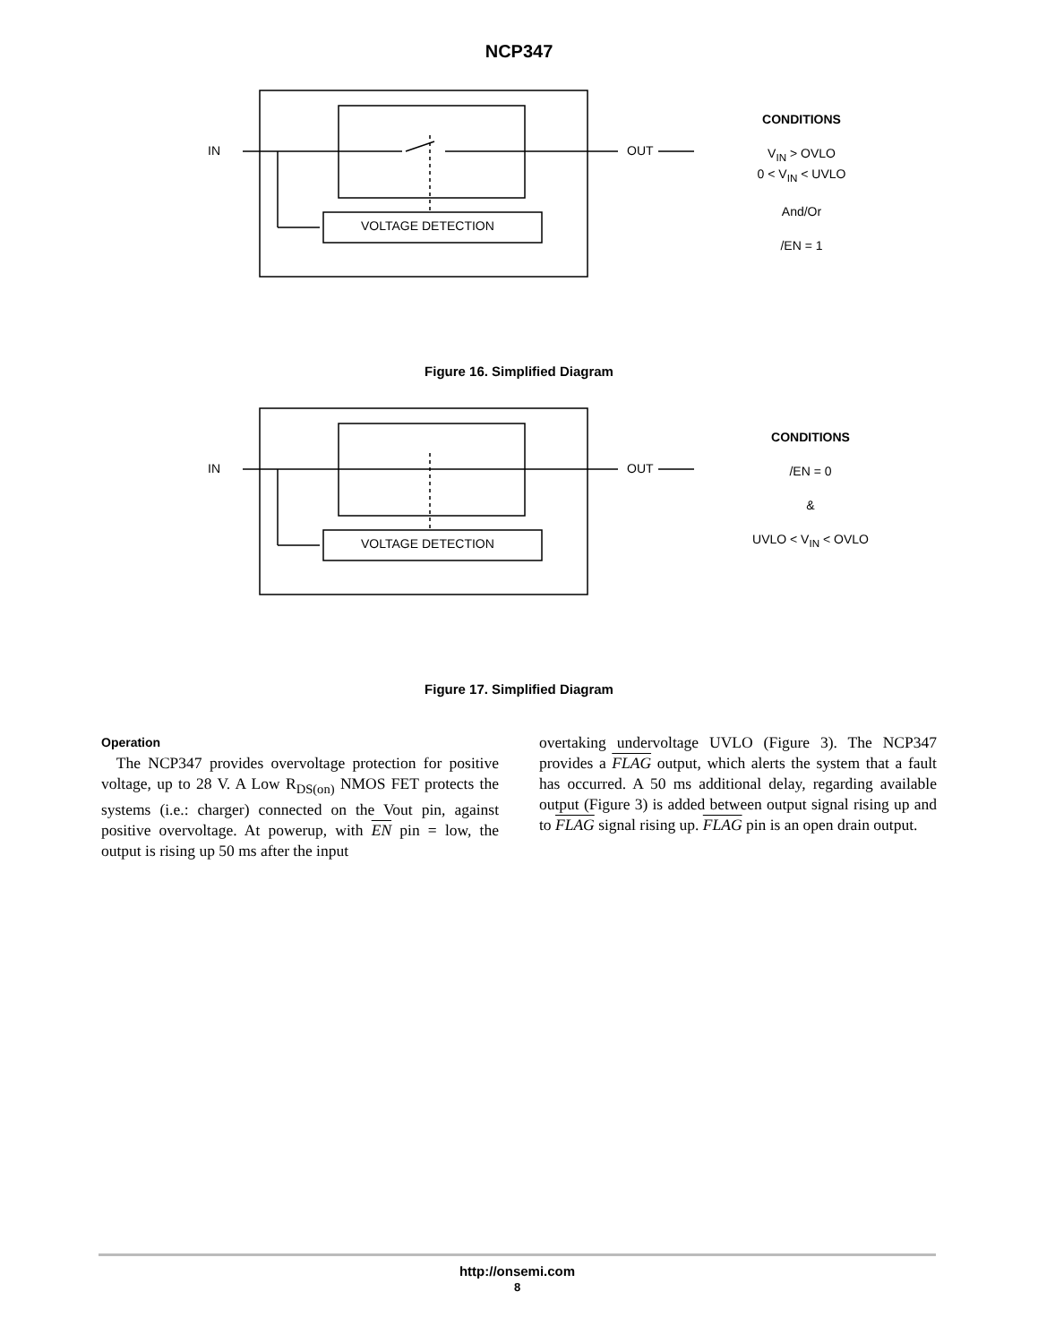NCP347
IN OUT
VOLTAGE DETECTION
CONDITIONS
V<sub>IN</sub> > OVLO
0 < V<sub>IN</sub> < UVLO
And/Or
/EN = 1
Figure 16. Simplified Diagram
IN OUT
VOLTAGE DETECTION
CONDITIONS
/EN = 0
&
UVLO < V<sub>IN</sub> < OVLO
Figure 17. Simplified Diagram
Operation
The NCP347 provides overvoltage protection for positive voltage, up to 28 V. A Low R<sub>DS(on)</sub> NMOS FET protects the systems (i.e.: charger) connected on the Vout pin, against positive overvoltage. At powerup, with EN pin = low, the output is rising up 50 ms after the input
overtaking undervoltage UVLO (Figure 3). The NCP347 provides a FLAG output, which alerts the system that a fault has occurred. A 50 ms additional delay, regarding available output (Figure 3) is added between output signal rising up and to FLAG signal rising up. FLAG pin is an open drain output.
http://onsemi.com
8